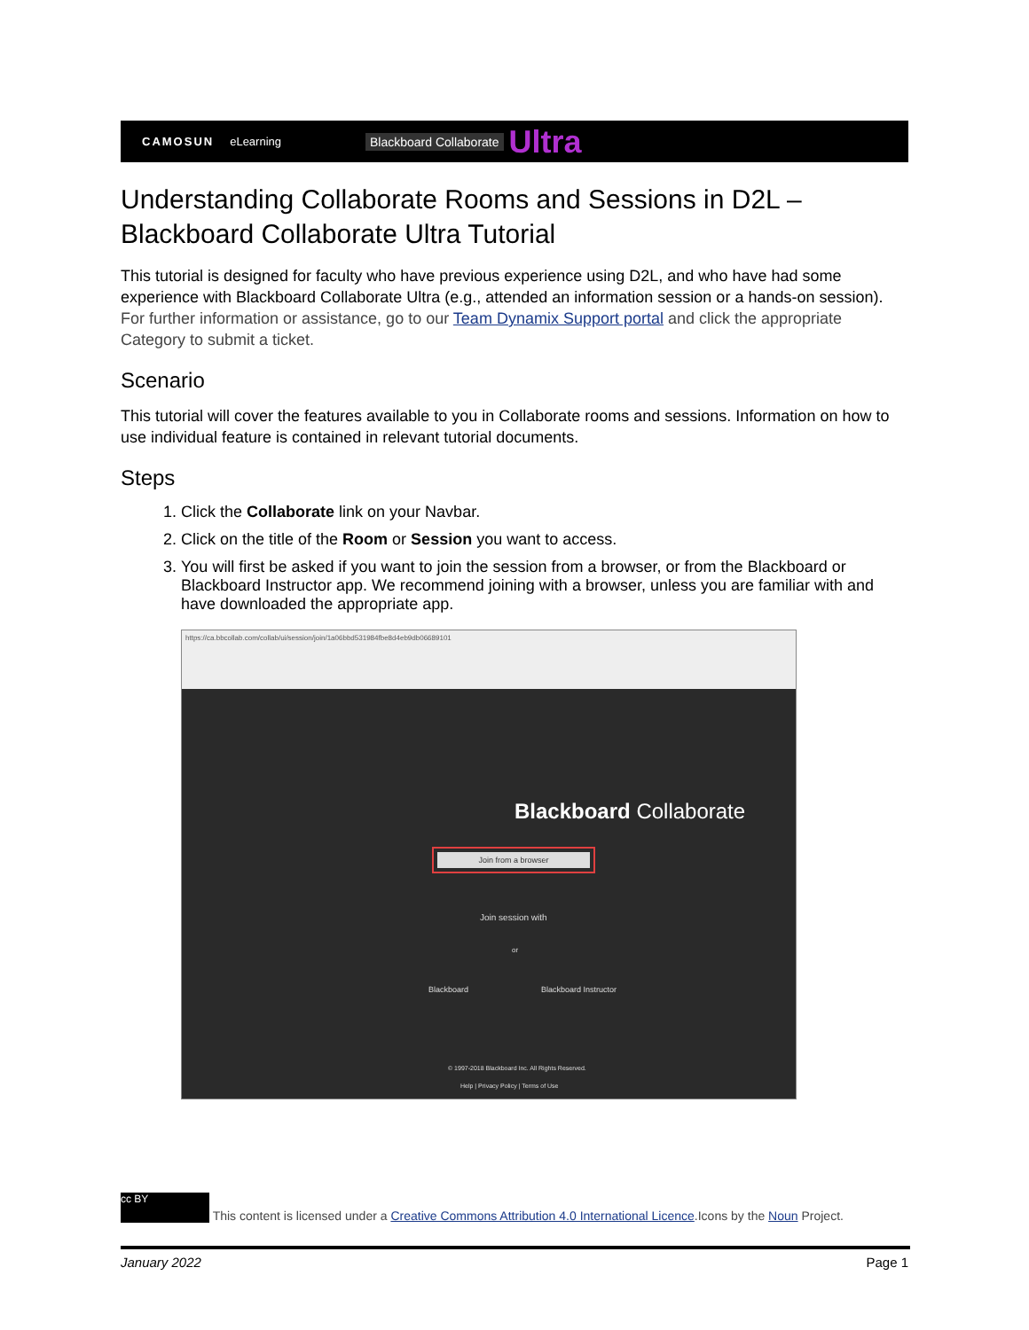CAMOSUN eLearning Blackboard Collaborate Ultra
Understanding Collaborate Rooms and Sessions in D2L – Blackboard Collaborate Ultra Tutorial
This tutorial is designed for faculty who have previous experience using D2L, and who have had some experience with Blackboard Collaborate Ultra (e.g., attended an information session or a hands-on session). For further information or assistance, go to our Team Dynamix Support portal and click the appropriate Category to submit a ticket.
Scenario
This tutorial will cover the features available to you in Collaborate rooms and sessions. Information on how to use individual feature is contained in relevant tutorial documents.
Steps
1. Click the Collaborate link on your Navbar.
2. Click on the title of the Room or Session you want to access.
3. You will first be asked if you want to join the session from a browser, or from the Blackboard or Blackboard Instructor app. We recommend joining with a browser, unless you are familiar with and have downloaded the appropriate app.
https://ca.bbcollab.com/collab/ui/session/join/1a06bbd531984fbe8d4eb9db06689101
Blackboard Collaborate
Join from a browser
Join session with
or
Blackboard Blackboard Instructor
© 1997-2018 Blackboard Inc. All Rights Reserved.
Help | Privacy Policy | Terms of Use
cc BY This content is licensed under a Creative Commons Attribution 4.0 International Licence.Icons by the Noun Project.
January 2022 Page 1